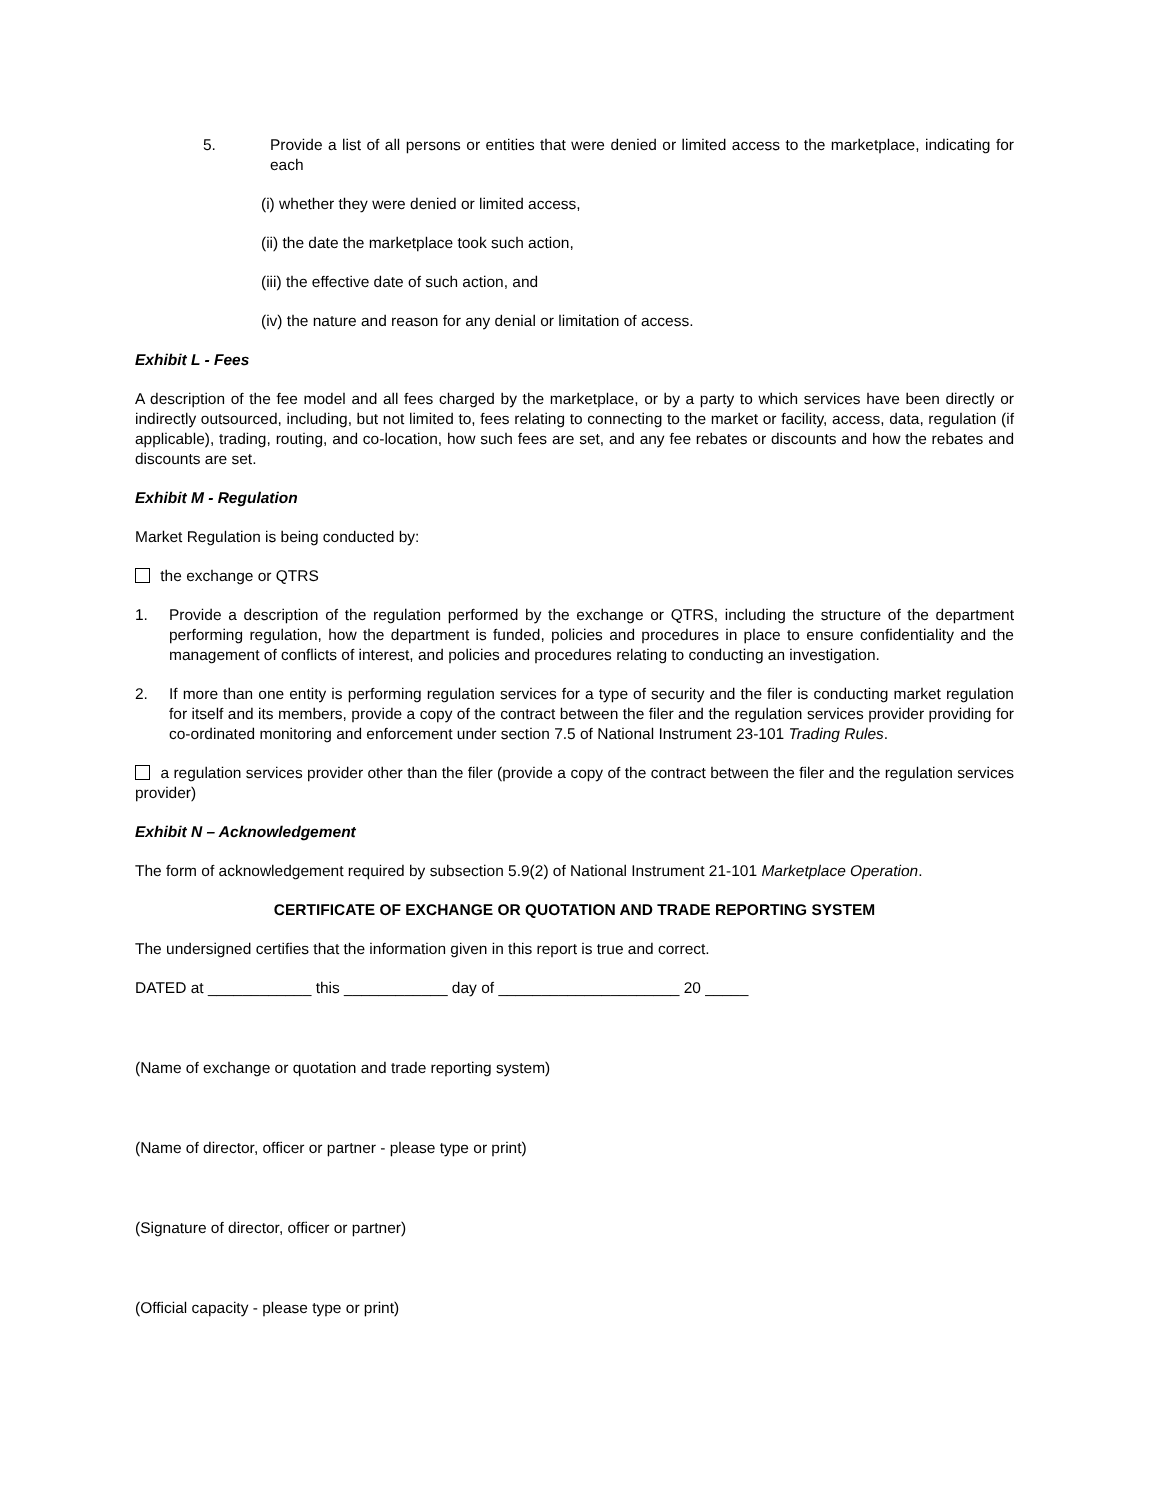5. Provide a list of all persons or entities that were denied or limited access to the marketplace, indicating for each
(i) whether they were denied or limited access,
(ii) the date the marketplace took such action,
(iii) the effective date of such action, and
(iv) the nature and reason for any denial or limitation of access.
Exhibit L - Fees
A description of the fee model and all fees charged by the marketplace, or by a party to which services have been directly or indirectly outsourced, including, but not limited to, fees relating to connecting to the market or facility, access, data, regulation (if applicable), trading, routing, and co-location, how such fees are set, and any fee rebates or discounts and how the rebates and discounts are set.
Exhibit M - Regulation
Market Regulation is being conducted by:
the exchange or QTRS
1. Provide a description of the regulation performed by the exchange or QTRS, including the structure of the department performing regulation, how the department is funded, policies and procedures in place to ensure confidentiality and the management of conflicts of interest, and policies and procedures relating to conducting an investigation.
2. If more than one entity is performing regulation services for a type of security and the filer is conducting market regulation for itself and its members, provide a copy of the contract between the filer and the regulation services provider providing for co-ordinated monitoring and enforcement under section 7.5 of National Instrument 23-101 Trading Rules.
a regulation services provider other than the filer (provide a copy of the contract between the filer and the regulation services provider)
Exhibit N – Acknowledgement
The form of acknowledgement required by subsection 5.9(2) of National Instrument 21-101 Marketplace Operation.
CERTIFICATE OF EXCHANGE OR QUOTATION AND TRADE REPORTING SYSTEM
The undersigned certifies that the information given in this report is true and correct.
DATED at ____________ this ____________ day of _____________________ 20 _____
(Name of exchange or quotation and trade reporting system)
(Name of director, officer or partner - please type or print)
(Signature of director, officer or partner)
(Official capacity - please type or print)